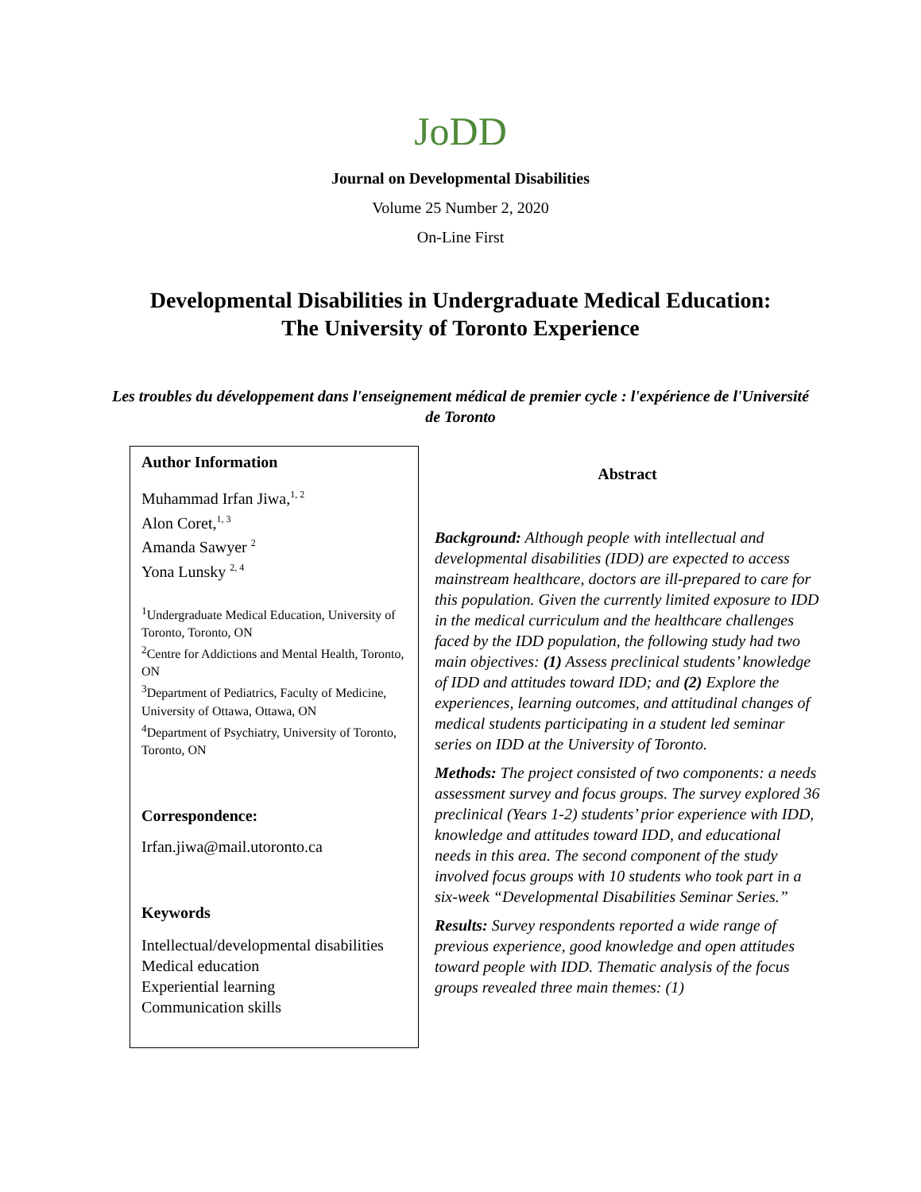JoDD
Journal on Developmental Disabilities
Volume 25 Number 2, 2020
On-Line First
Developmental Disabilities in Undergraduate Medical Education:
The University of Toronto Experience
Les troubles du développement dans l'enseignement médical de premier cycle : l'expérience de l'Université de Toronto
Author Information
Muhammad Irfan Jiwa,<sup>1, 2</sup>
Alon Coret,<sup>1, 3</sup>
Amanda Sawyer <sup>2</sup>
Yona Lunsky <sup>2, 4</sup>
<sup>1</sup> Undergraduate Medical Education, University of Toronto, Toronto, ON
<sup>2</sup> Centre for Addictions and Mental Health, Toronto, ON
<sup>3</sup> Department of Pediatrics, Faculty of Medicine, University of Ottawa, Ottawa, ON
<sup>4</sup> Department of Psychiatry, University of Toronto, Toronto, ON
Correspondence:
Irfan.jiwa@mail.utoronto.ca
Keywords
Intellectual/developmental disabilities
Medical education
Experiential learning
Communication skills
Abstract
Background: Although people with intellectual and developmental disabilities (IDD) are expected to access mainstream healthcare, doctors are ill-prepared to care for this population. Given the currently limited exposure to IDD in the medical curriculum and the healthcare challenges faced by the IDD population, the following study had two main objectives: (1) Assess preclinical students’ knowledge of IDD and attitudes toward IDD; and (2) Explore the experiences, learning outcomes, and attitudinal changes of medical students participating in a student led seminar series on IDD at the University of Toronto.
Methods: The project consisted of two components: a needs assessment survey and focus groups. The survey explored 36 preclinical (Years 1-2) students’ prior experience with IDD, knowledge and attitudes toward IDD, and educational needs in this area. The second component of the study involved focus groups with 10 students who took part in a six-week “Developmental Disabilities Seminar Series.”
Results: Survey respondents reported a wide range of previous experience, good knowledge and open attitudes toward people with IDD. Thematic analysis of the focus groups revealed three main themes: (1)